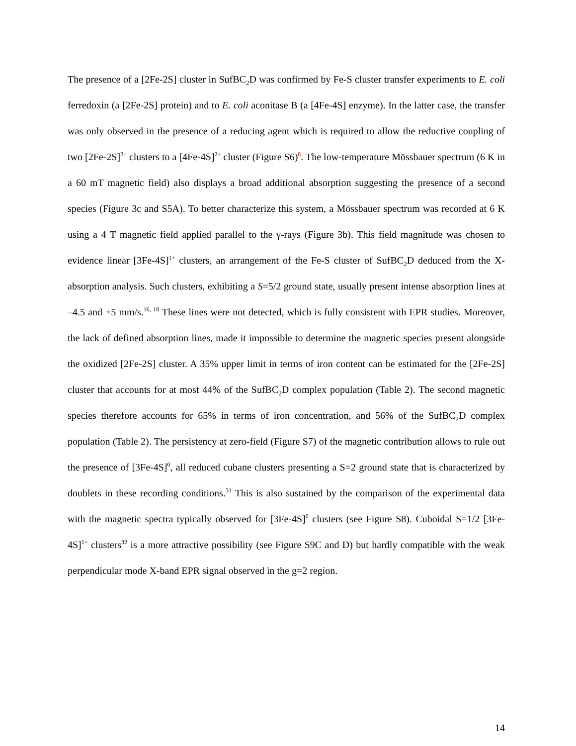The presence of a [2Fe-2S] cluster in SufBC<sub>2</sub>D was confirmed by Fe-S cluster transfer experiments to E. coli ferredoxin (a [2Fe-2S] protein) and to E. coli aconitase B (a [4Fe-4S] enzyme). In the latter case, the transfer was only observed in the presence of a reducing agent which is required to allow the reductive coupling of two [2Fe-2S]<sup>2+</sup> clusters to a [4Fe-4S]<sup>2+</sup> cluster (Figure S6)<sup>8</sup>. The low-temperature Mössbauer spectrum (6 K in a 60 mT magnetic field) also displays a broad additional absorption suggesting the presence of a second species (Figure 3c and S5A). To better characterize this system, a Mössbauer spectrum was recorded at 6 K using a 4 T magnetic field applied parallel to the γ-rays (Figure 3b). This field magnitude was chosen to evidence linear [3Fe-4S]<sup>1+</sup> clusters, an arrangement of the Fe-S cluster of SufBC<sub>2</sub>D deduced from the X-absorption analysis. Such clusters, exhibiting a S=5/2 ground state, usually present intense absorption lines at –4.5 and +5 mm/s.<sup>16, 18</sup> These lines were not detected, which is fully consistent with EPR studies. Moreover, the lack of defined absorption lines, made it impossible to determine the magnetic species present alongside the oxidized [2Fe-2S] cluster. A 35% upper limit in terms of iron content can be estimated for the [2Fe-2S] cluster that accounts for at most 44% of the SufBC<sub>2</sub>D complex population (Table 2). The second magnetic species therefore accounts for 65% in terms of iron concentration, and 56% of the SufBC<sub>2</sub>D complex population (Table 2). The persistency at zero-field (Figure S7) of the magnetic contribution allows to rule out the presence of [3Fe-4S]<sup>0</sup>, all reduced cubane clusters presenting a S=2 ground state that is characterized by doublets in these recording conditions.<sup>31</sup> This is also sustained by the comparison of the experimental data with the magnetic spectra typically observed for [3Fe-4S]<sup>0</sup> clusters (see Figure S8). Cuboidal S=1/2 [3Fe-4S]<sup>1+</sup> clusters<sup>32</sup> is a more attractive possibility (see Figure S9C and D) but hardly compatible with the weak perpendicular mode X-band EPR signal observed in the g=2 region.
14